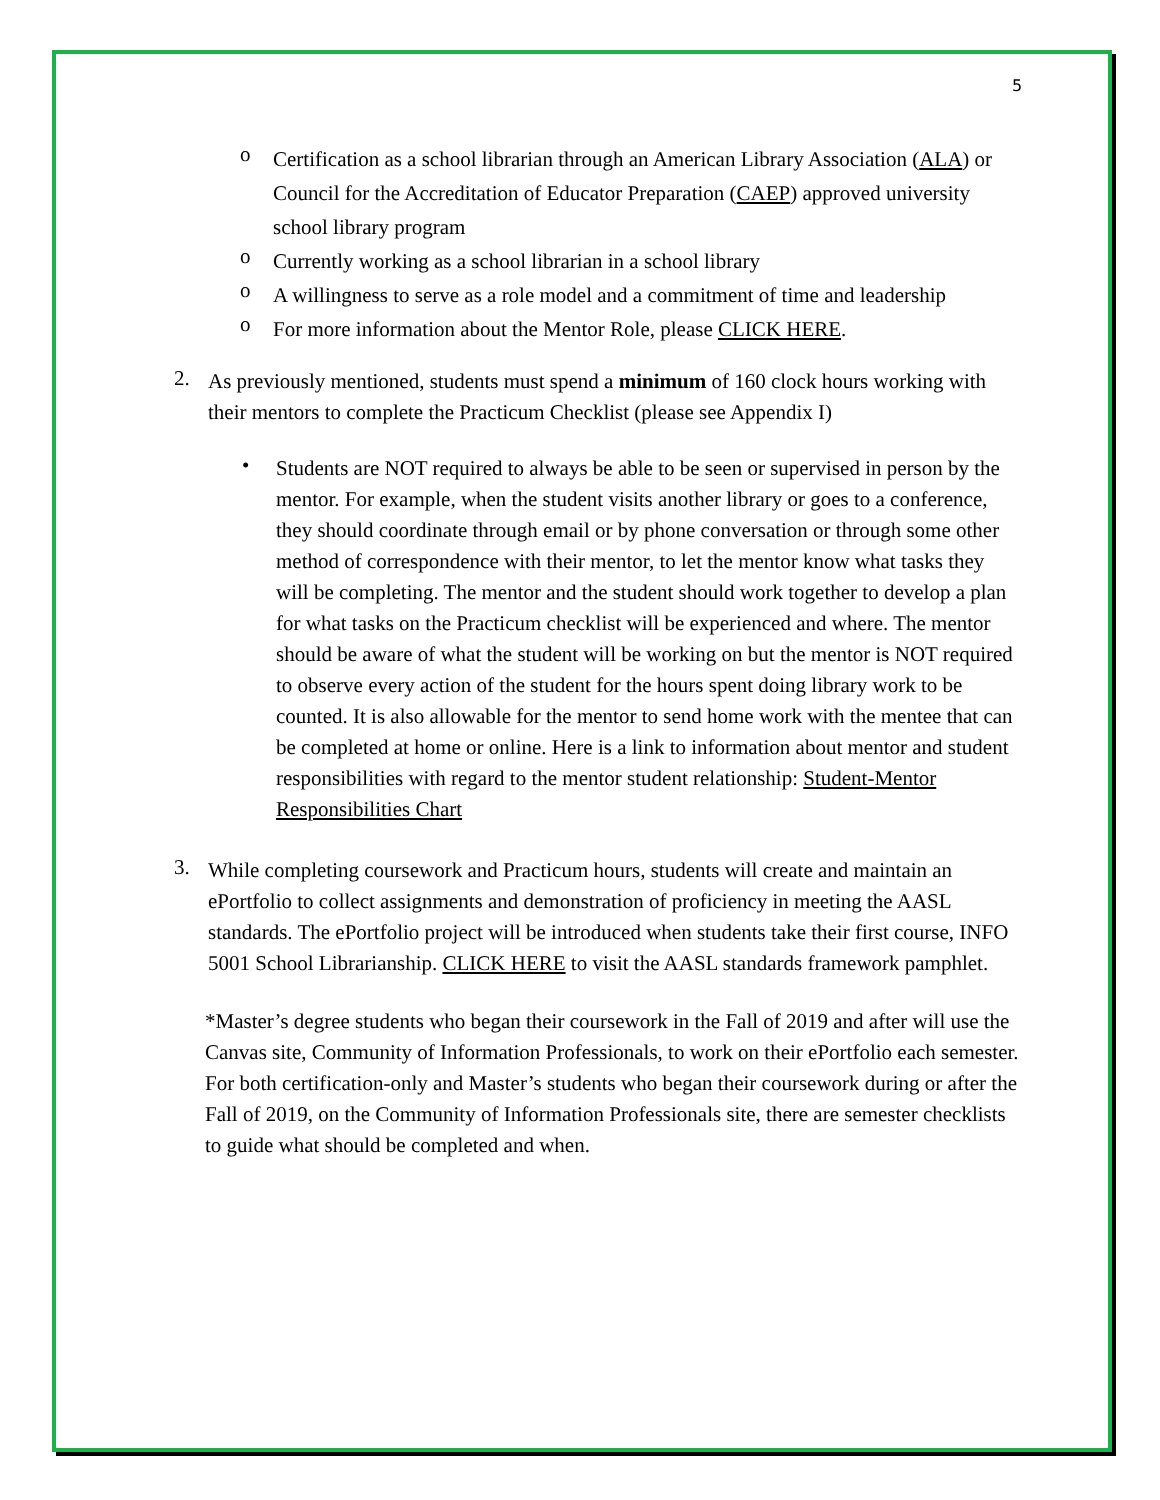5
o
Certification as a school librarian through an American Library Association (ALA) or Council for the Accreditation of Educator Preparation (CAEP) approved university school library program
o
Currently working as a school librarian in a school library
o
A willingness to serve as a role model and a commitment of time and leadership
o
For more information about the Mentor Role, please CLICK HERE.
2.
As previously mentioned, students must spend a minimum of 160 clock hours working with their mentors to complete the Practicum Checklist (please see Appendix I)
•
Students are NOT required to always be able to be seen or supervised in person by the mentor. For example, when the student visits another library or goes to a conference, they should coordinate through email or by phone conversation or through some other method of correspondence with their mentor, to let the mentor know what tasks they will be completing. The mentor and the student should work together to develop a plan for what tasks on the Practicum checklist will be experienced and where. The mentor should be aware of what the student will be working on but the mentor is NOT required to observe every action of the student for the hours spent doing library work to be counted. It is also allowable for the mentor to send home work with the mentee that can be completed at home or online. Here is a link to information about mentor and student responsibilities with regard to the mentor student relationship: Student-Mentor Responsibilities Chart
3.
While completing coursework and Practicum hours, students will create and maintain an ePortfolio to collect assignments and demonstration of proficiency in meeting the AASL standards. The ePortfolio project will be introduced when students take their first course, INFO 5001 School Librarianship. CLICK HERE to visit the AASL standards framework pamphlet.
*Master’s degree students who began their coursework in the Fall of 2019 and after will use the Canvas site, Community of Information Professionals, to work on their ePortfolio each semester. For both certification-only and Master’s students who began their coursework during or after the Fall of 2019, on the Community of Information Professionals site, there are semester checklists to guide what should be completed and when.